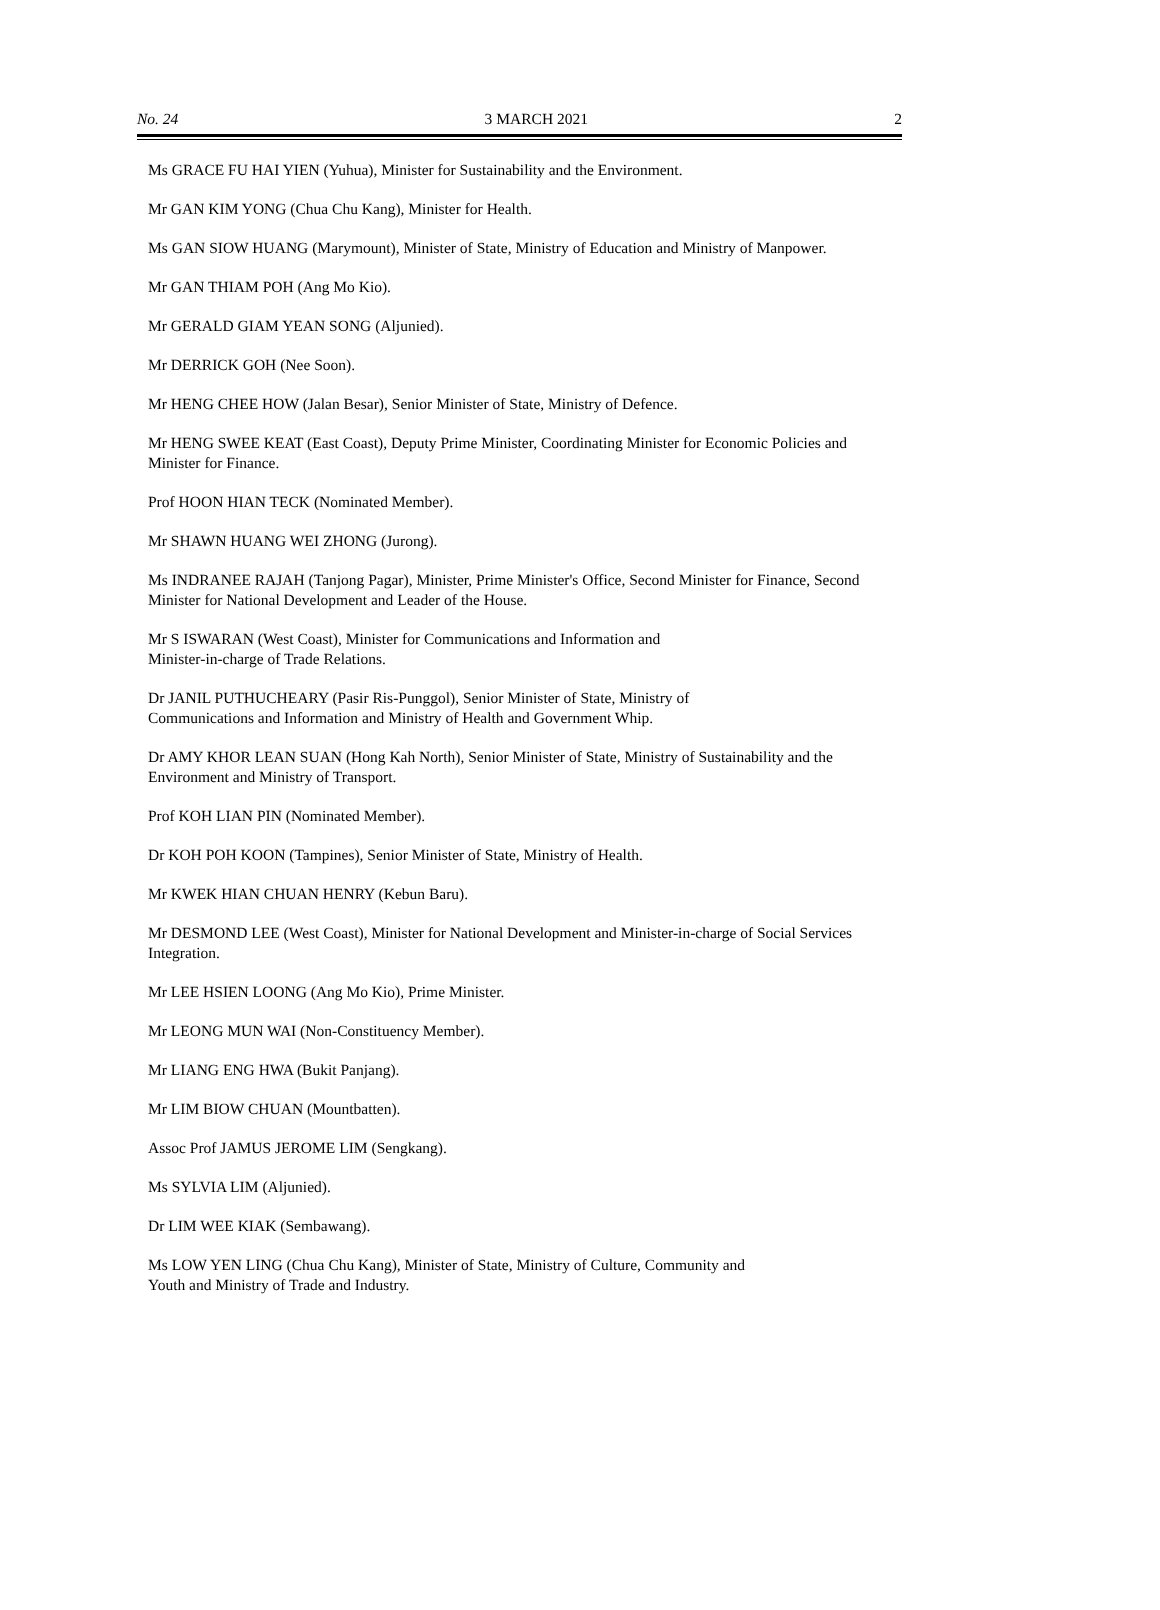No. 24 3 MARCH 2021 2
Ms GRACE FU HAI YIEN (Yuhua), Minister for Sustainability and the Environment.
Mr GAN KIM YONG (Chua Chu Kang), Minister for Health.
Ms GAN SIOW HUANG (Marymount), Minister of State, Ministry of Education and Ministry of Manpower.
Mr GAN THIAM POH (Ang Mo Kio).
Mr GERALD GIAM YEAN SONG (Aljunied).
Mr DERRICK GOH (Nee Soon).
Mr HENG CHEE HOW (Jalan Besar), Senior Minister of State, Ministry of Defence.
Mr HENG SWEE KEAT (East Coast), Deputy Prime Minister, Coordinating Minister for Economic Policies and Minister for Finance.
Prof HOON HIAN TECK (Nominated Member).
Mr SHAWN HUANG WEI ZHONG (Jurong).
Ms INDRANEE RAJAH (Tanjong Pagar), Minister, Prime Minister's Office, Second Minister for Finance, Second Minister for National Development and Leader of the House.
Mr S ISWARAN (West Coast), Minister for Communications and Information and
Minister-in-charge of Trade Relations.
Dr JANIL PUTHUCHEARY (Pasir Ris-Punggol), Senior Minister of State, Ministry of
Communications and Information and Ministry of Health and Government Whip.
Dr AMY KHOR LEAN SUAN (Hong Kah North), Senior Minister of State, Ministry of Sustainability and the Environment and Ministry of Transport.
Prof KOH LIAN PIN (Nominated Member).
Dr KOH POH KOON (Tampines), Senior Minister of State, Ministry of Health.
Mr KWEK HIAN CHUAN HENRY (Kebun Baru).
Mr DESMOND LEE (West Coast), Minister for National Development and Minister-in-charge of Social Services Integration.
Mr LEE HSIEN LOONG (Ang Mo Kio), Prime Minister.
Mr LEONG MUN WAI (Non-Constituency Member).
Mr LIANG ENG HWA (Bukit Panjang).
Mr LIM BIOW CHUAN (Mountbatten).
Assoc Prof JAMUS JEROME LIM (Sengkang).
Ms SYLVIA LIM (Aljunied).
Dr LIM WEE KIAK (Sembawang).
Ms LOW YEN LING (Chua Chu Kang), Minister of State, Ministry of Culture, Community and
Youth and Ministry of Trade and Industry.